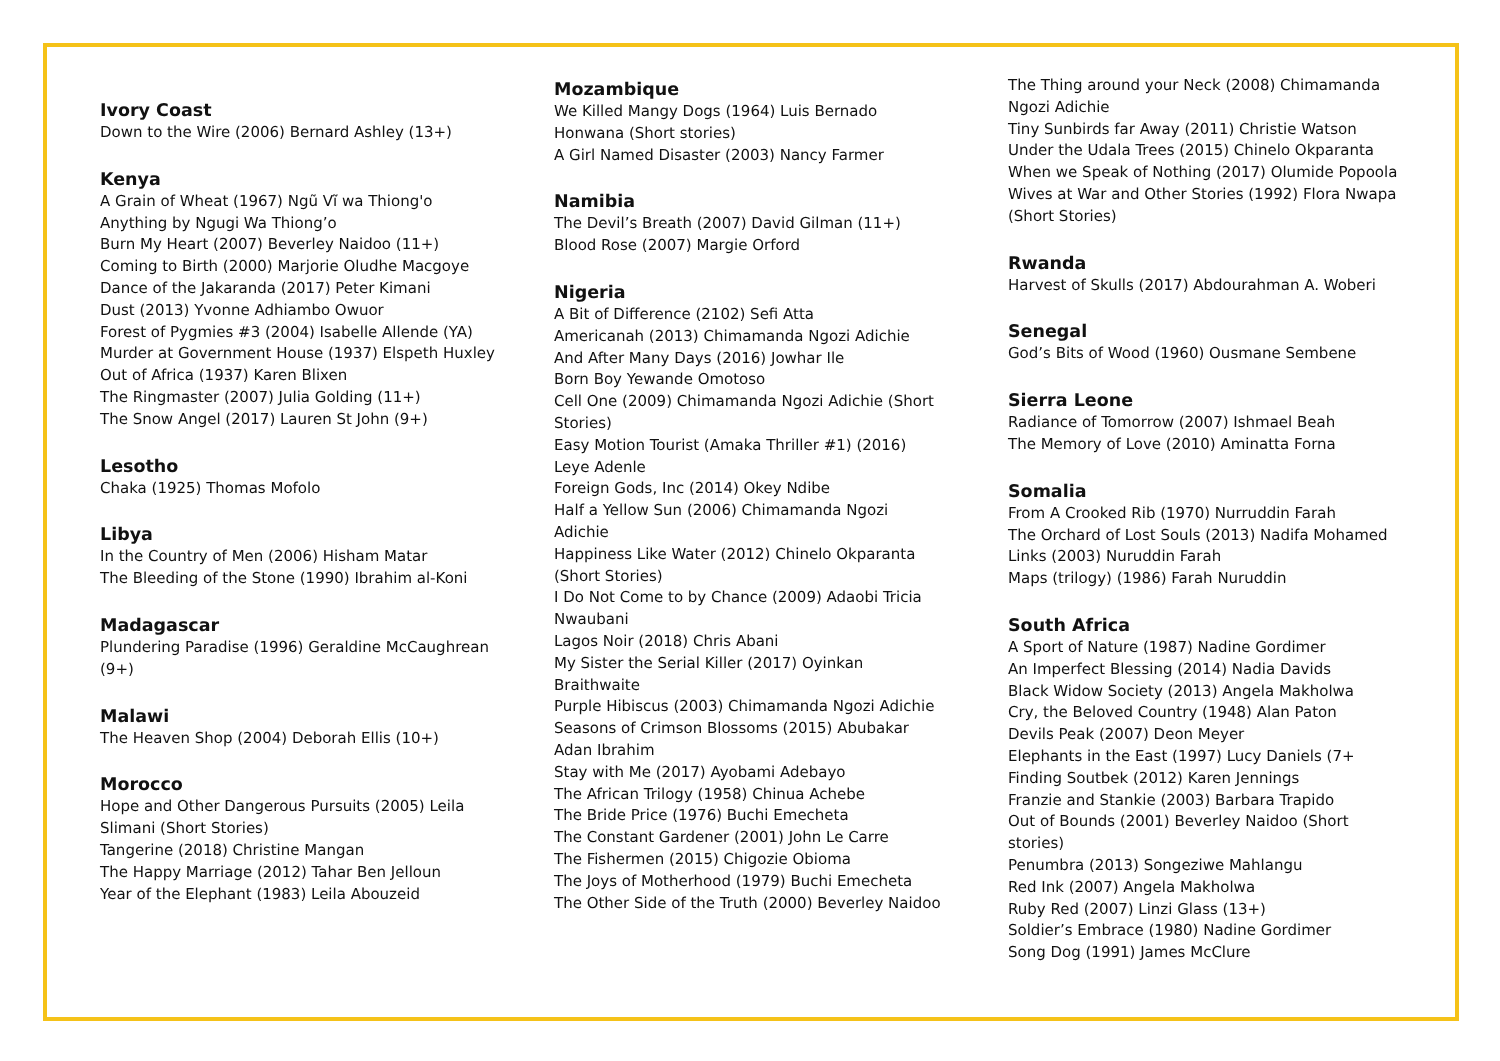Ivory Coast
Down to the Wire (2006) Bernard Ashley (13+)
Kenya
A Grain of Wheat (1967) Ngũ Vĩ wa Thiong'o
Anything by Ngugi Wa Thiong’o
Burn My Heart (2007) Beverley Naidoo (11+)
Coming to Birth (2000) Marjorie Oludhe Macgoye
Dance of the Jakaranda (2017) Peter Kimani
Dust (2013) Yvonne Adhiambo Owuor
Forest of Pygmies #3 (2004) Isabelle Allende (YA)
Murder at Government House (1937) Elspeth Huxley
Out of Africa (1937) Karen Blixen
The Ringmaster (2007) Julia Golding (11+)
The Snow Angel (2017) Lauren St John (9+)
Lesotho
Chaka (1925) Thomas Mofolo
Libya
In the Country of Men (2006) Hisham Matar
The Bleeding of the Stone (1990) Ibrahim al-Koni
Madagascar
Plundering Paradise (1996) Geraldine McCaughrean (9+)
Malawi
The Heaven Shop (2004) Deborah Ellis (10+)
Morocco
Hope and Other Dangerous Pursuits (2005) Leila Slimani (Short Stories)
Tangerine (2018) Christine Mangan
The Happy Marriage (2012) Tahar Ben Jelloun
Year of the Elephant (1983) Leila Abouzeid
Mozambique
We Killed Mangy Dogs (1964) Luis Bernado Honwana (Short stories)
A Girl Named Disaster (2003) Nancy Farmer
Namibia
The Devil’s Breath (2007) David Gilman (11+)
Blood Rose (2007) Margie Orford
Nigeria
A Bit of Difference (2102) Sefi Atta
Americanah (2013) Chimamanda Ngozi Adichie
And After Many Days (2016) Jowhar Ile
Born Boy Yewande Omotoso
Cell One (2009) Chimamanda Ngozi Adichie (Short Stories)
Easy Motion Tourist (Amaka Thriller #1) (2016) Leye Adenle
Foreign Gods, Inc (2014) Okey Ndibe
Half a Yellow Sun (2006) Chimamanda Ngozi Adichie
Happiness Like Water (2012) Chinelo Okparanta (Short Stories)
I Do Not Come to by Chance (2009) Adaobi Tricia Nwaubani
Lagos Noir (2018) Chris Abani
My Sister the Serial Killer (2017) Oyinkan Braithwaite
Purple Hibiscus (2003) Chimamanda Ngozi Adichie
Seasons of Crimson Blossoms (2015) Abubakar Adan Ibrahim
Stay with Me (2017) Ayobami Adebayo
The African Trilogy (1958) Chinua Achebe
The Bride Price (1976) Buchi Emecheta
The Constant Gardener (2001) John Le Carre
The Fishermen (2015) Chigozie Obioma
The Joys of Motherhood (1979) Buchi Emecheta
The Other Side of the Truth (2000) Beverley Naidoo
The Thing around your Neck (2008) Chimamanda Ngozi Adichie
Tiny Sunbirds far Away (2011) Christie Watson
Under the Udala Trees (2015) Chinelo Okparanta
When we Speak of Nothing (2017) Olumide Popoola
Wives at War and Other Stories (1992) Flora Nwapa (Short Stories)
Rwanda
Harvest of Skulls (2017) Abdourahman A. Woberi
Senegal
God’s Bits of Wood (1960) Ousmane Sembene
Sierra Leone
Radiance of Tomorrow (2007) Ishmael Beah
The Memory of Love (2010) Aminatta Forna
Somalia
From A Crooked Rib (1970) Nurruddin Farah
The Orchard of Lost Souls (2013) Nadifa Mohamed
Links (2003) Nuruddin Farah
Maps (trilogy) (1986) Farah Nuruddin
South Africa
A Sport of Nature (1987) Nadine Gordimer
An Imperfect Blessing (2014) Nadia Davids
Black Widow Society (2013) Angela Makholwa
Cry, the Beloved Country (1948) Alan Paton
Devils Peak (2007) Deon Meyer
Elephants in the East (1997) Lucy Daniels (7+
Finding Soutbek (2012) Karen Jennings
Franzie and Stankie (2003) Barbara Trapido
Out of Bounds (2001) Beverley Naidoo (Short stories)
Penumbra (2013) Songeziwe Mahlangu
Red Ink (2007) Angela Makholwa
Ruby Red (2007) Linzi Glass (13+)
Soldier’s Embrace (1980) Nadine Gordimer
Song Dog (1991) James McClure